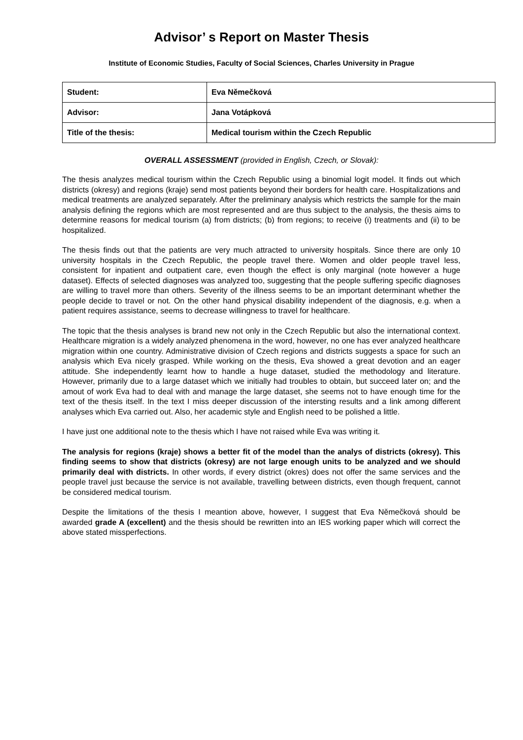Advisor’ s Report on Master Thesis
Institute of Economic Studies, Faculty of Social Sciences, Charles University in Prague
| Student: | Eva Němečková |
| Advisor: | Jana Votápková |
| Title of the thesis: | Medical tourism within the Czech Republic |
OVERALL ASSESSMENT (provided in English, Czech, or Slovak):
The thesis analyzes medical tourism within the Czech Republic using a binomial logit model. It finds out which districts (okresy) and regions (kraje) send most patients beyond their borders for health care. Hospitalizations and medical treatments are analyzed separately. After the preliminary analysis which restricts the sample for the main analysis defining the regions which are most represented and are thus subject to the analysis, the thesis aims to determine reasons for medical tourism (a) from districts; (b) from regions; to receive (i) treatments and (ii) to be hospitalized.
The thesis finds out that the patients are very much attracted to university hospitals. Since there are only 10 university hospitals in the Czech Republic, the people travel there. Women and older people travel less, consistent for inpatient and outpatient care, even though the effect is only marginal (note however a huge dataset). Effects of selected diagnoses was analyzed too, suggesting that the people suffering specific diagnoses are willing to travel more than others. Severity of the illness seems to be an important determinant whether the people decide to travel or not. On the other hand physical disability independent of the diagnosis, e.g. when a patient requires assistance, seems to decrease willingness to travel for healthcare.
The topic that the thesis analyses is brand new not only in the Czech Republic but also the international context. Healthcare migration is a widely analyzed phenomena in the word, however, no one has ever analyzed healthcare migration within one country. Administrative division of Czech regions and districts suggests a space for such an analysis which Eva nicely grasped. While working on the thesis, Eva showed a great devotion and an eager attitude. She independently learnt how to handle a huge dataset, studied the methodology and literature. However, primarily due to a large dataset which we initially had troubles to obtain, but succeed later on; and the amout of work Eva had to deal with and manage the large dataset, she seems not to have enough time for the text of the thesis itself. In the text I miss deeper discussion of the intersting results and a link among different analyses which Eva carried out. Also, her academic style and English need to be polished a little.
I have just one additional note to the thesis which I have not raised while Eva was writing it.
The analysis for regions (kraje) shows a better fit of the model than the analys of districts (okresy). This finding seems to show that districts (okresy) are not large enough units to be analyzed and we should primarily deal with districts. In other words, if every district (okres) does not offer the same services and the people travel just because the service is not available, travelling between districts, even though frequent, cannot be considered medical tourism.
Despite the limitations of the thesis I meantion above, however, I suggest that Eva Němečková should be awarded grade A (excellent) and the thesis should be rewritten into an IES working paper which will correct the above stated missperfections.